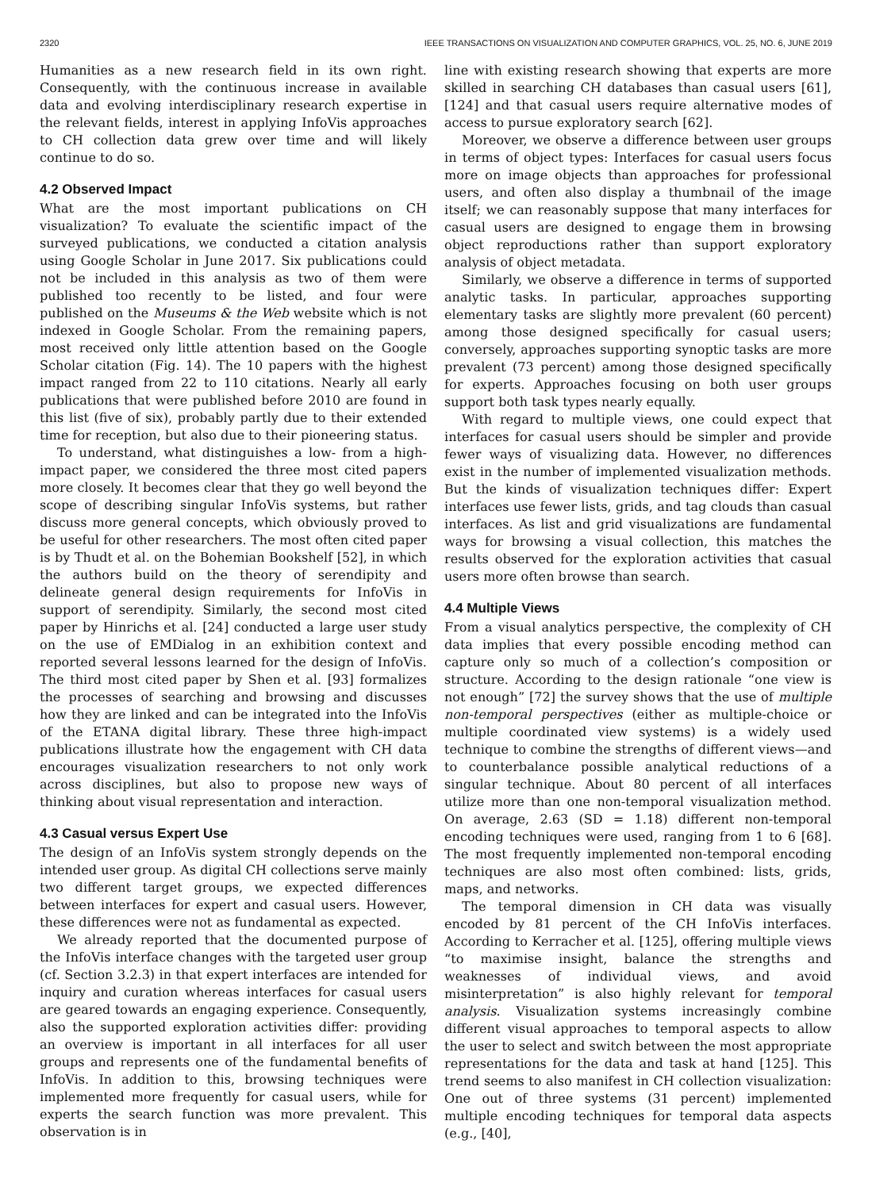2320 IEEE TRANSACTIONS ON VISUALIZATION AND COMPUTER GRAPHICS, VOL. 25, NO. 6, JUNE 2019
Humanities as a new research field in its own right. Consequently, with the continuous increase in available data and evolving interdisciplinary research expertise in the relevant fields, interest in applying InfoVis approaches to CH collection data grew over time and will likely continue to do so.
4.2 Observed Impact
What are the most important publications on CH visualization? To evaluate the scientific impact of the surveyed publications, we conducted a citation analysis using Google Scholar in June 2017. Six publications could not be included in this analysis as two of them were published too recently to be listed, and four were published on the Museums & the Web website which is not indexed in Google Scholar. From the remaining papers, most received only little attention based on the Google Scholar citation (Fig. 14). The 10 papers with the highest impact ranged from 22 to 110 citations. Nearly all early publications that were published before 2010 are found in this list (five of six), probably partly due to their extended time for reception, but also due to their pioneering status.
To understand, what distinguishes a low- from a high-impact paper, we considered the three most cited papers more closely. It becomes clear that they go well beyond the scope of describing singular InfoVis systems, but rather discuss more general concepts, which obviously proved to be useful for other researchers. The most often cited paper is by Thudt et al. on the Bohemian Bookshelf [52], in which the authors build on the theory of serendipity and delineate general design requirements for InfoVis in support of serendipity. Similarly, the second most cited paper by Hinrichs et al. [24] conducted a large user study on the use of EMDialog in an exhibition context and reported several lessons learned for the design of InfoVis. The third most cited paper by Shen et al. [93] formalizes the processes of searching and browsing and discusses how they are linked and can be integrated into the InfoVis of the ETANA digital library. These three high-impact publications illustrate how the engagement with CH data encourages visualization researchers to not only work across disciplines, but also to propose new ways of thinking about visual representation and interaction.
4.3 Casual versus Expert Use
The design of an InfoVis system strongly depends on the intended user group. As digital CH collections serve mainly two different target groups, we expected differences between interfaces for expert and casual users. However, these differences were not as fundamental as expected.
We already reported that the documented purpose of the InfoVis interface changes with the targeted user group (cf. Section 3.2.3) in that expert interfaces are intended for inquiry and curation whereas interfaces for casual users are geared towards an engaging experience. Consequently, also the supported exploration activities differ: providing an overview is important in all interfaces for all user groups and represents one of the fundamental benefits of InfoVis. In addition to this, browsing techniques were implemented more frequently for casual users, while for experts the search function was more prevalent. This observation is in
line with existing research showing that experts are more skilled in searching CH databases than casual users [61], [124] and that casual users require alternative modes of access to pursue exploratory search [62].
Moreover, we observe a difference between user groups in terms of object types: Interfaces for casual users focus more on image objects than approaches for professional users, and often also display a thumbnail of the image itself; we can reasonably suppose that many interfaces for casual users are designed to engage them in browsing object reproductions rather than support exploratory analysis of object metadata.
Similarly, we observe a difference in terms of supported analytic tasks. In particular, approaches supporting elementary tasks are slightly more prevalent (60 percent) among those designed specifically for casual users; conversely, approaches supporting synoptic tasks are more prevalent (73 percent) among those designed specifically for experts. Approaches focusing on both user groups support both task types nearly equally.
With regard to multiple views, one could expect that interfaces for casual users should be simpler and provide fewer ways of visualizing data. However, no differences exist in the number of implemented visualization methods. But the kinds of visualization techniques differ: Expert interfaces use fewer lists, grids, and tag clouds than casual interfaces. As list and grid visualizations are fundamental ways for browsing a visual collection, this matches the results observed for the exploration activities that casual users more often browse than search.
4.4 Multiple Views
From a visual analytics perspective, the complexity of CH data implies that every possible encoding method can capture only so much of a collection’s composition or structure. According to the design rationale “one view is not enough” [72] the survey shows that the use of multiple non-temporal perspectives (either as multiple-choice or multiple coordinated view systems) is a widely used technique to combine the strengths of different views—and to counterbalance possible analytical reductions of a singular technique. About 80 percent of all interfaces utilize more than one non-temporal visualization method. On average, 2.63 (SD = 1.18) different non-temporal encoding techniques were used, ranging from 1 to 6 [68]. The most frequently implemented non-temporal encoding techniques are also most often combined: lists, grids, maps, and networks.
The temporal dimension in CH data was visually encoded by 81 percent of the CH InfoVis interfaces. According to Kerracher et al. [125], offering multiple views “to maximise insight, balance the strengths and weaknesses of individual views, and avoid misinterpretation” is also highly relevant for temporal analysis. Visualization systems increasingly combine different visual approaches to temporal aspects to allow the user to select and switch between the most appropriate representations for the data and task at hand [125]. This trend seems to also manifest in CH collection visualization: One out of three systems (31 percent) implemented multiple encoding techniques for temporal data aspects (e.g., [40],